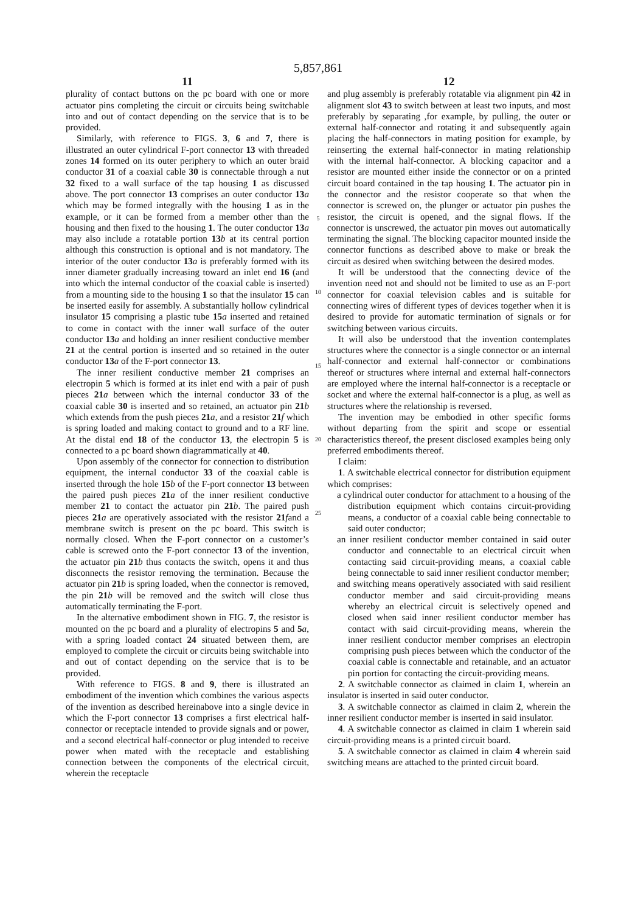5,857,861
11
plurality of contact buttons on the pc board with one or more actuator pins completing the circuit or circuits being switchable into and out of contact depending on the service that is to be provided.
Similarly, with reference to FIGS. 3, 6 and 7, there is illustrated an outer cylindrical F-port connector 13 with threaded zones 14 formed on its outer periphery to which an outer braid conductor 31 of a coaxial cable 30 is connectable through a nut 32 fixed to a wall surface of the tap housing 1 as discussed above. The port connector 13 comprises an outer conductor 13 a which may be formed integrally with the housing 1 as in the example, or it can be formed from a member other than the housing and then fixed to the housing 1. The outer conductor 13 a may also include a rotatable portion 13 b at its central portion although this construction is optional and is not mandatory. The interior of the outer conductor 13 a is preferably formed with its inner diameter gradually increasing toward an inlet end 16 (and into which the internal conductor of the coaxial cable is inserted) from a mounting side to the housing 1 so that the insulator 15 can be inserted easily for assembly. A substantially hollow cylindrical insulator 15 comprising a plastic tube 15 a inserted and retained to come in contact with the inner wall surface of the outer conductor 13 a and holding an inner resilient conductive member 21 at the central portion is inserted and so retained in the outer conductor 13 a of the F-port connector 13.
The inner resilient conductive member 21 comprises an electropin 5 which is formed at its inlet end with a pair of push pieces 21 a between which the internal conductor 33 of the coaxial cable 30 is inserted and so retained, an actuator pin 21 b which extends from the push pieces 21 a, and a resistor 21 f which is spring loaded and making contact to ground and to a RF line. At the distal end 18 of the conductor 13, the electropin 5 is connected to a pc board shown diagrammatically at 40.
Upon assembly of the connector for connection to distribution equipment, the internal conductor 33 of the coaxial cable is inserted through the hole 15 b of the F-port connector 13 between the paired push pieces 21 a of the inner resilient conductive member 21 to contact the actuator pin 21 b. The paired push pieces 21 a are operatively associated with the resistor 21 fand a membrane switch is present on the pc board. This switch is normally closed. When the F-port connector on a customer’s cable is screwed onto the F-port connector 13 of the invention, the actuator pin 21 b thus contacts the switch, opens it and thus disconnects the resistor removing the termination. Because the actuator pin 21 b is spring loaded, when the connector is removed, the pin 21 b will be removed and the switch will close thus automatically terminating the F-port.
In the alternative embodiment shown in FIG. 7, the resistor is mounted on the pc board and a plurality of electropins 5 and 5 a, with a spring loaded contact 24 situated between them, are employed to complete the circuit or circuits being switchable into and out of contact depending on the service that is to be provided.
With reference to FIGS. 8 and 9, there is illustrated an embodiment of the invention which combines the various aspects of the invention as described hereinabove into a single device in which the F-port connector 13 comprises a first electrical half-connector or receptacle intended to provide signals and or power, and a second electrical half-connector or plug intended to receive power when mated with the receptacle and establishing connection between the components of the electrical circuit, wherein the receptacle
5
10
15
20
25
12
and plug assembly is preferably rotatable via alignment pin 42 in alignment slot 43 to switch between at least two inputs, and most preferably by separating ,for example, by pulling, the outer or external half-connector and rotating it and subsequently again placing the half-connectors in mating position for example, by reinserting the external half-connector in mating relationship with the internal half-connector. A blocking capacitor and a resistor are mounted either inside the connector or on a printed circuit board contained in the tap housing 1. The actuator pin in the connector and the resistor cooperate so that when the connector is screwed on, the plunger or actuator pin pushes the resistor, the circuit is opened, and the signal flows. If the connector is unscrewed, the actuator pin moves out automatically terminating the signal. The blocking capacitor mounted inside the connector functions as described above to make or break the circuit as desired when switching between the desired modes.
It will be understood that the connecting device of the invention need not and should not be limited to use as an F-port connector for coaxial television cables and is suitable for connecting wires of different types of devices together when it is desired to provide for automatic termination of signals or for switching between various circuits.
It will also be understood that the invention contemplates structures where the connector is a single connector or an internal half-connector and external half-connector or combinations thereof or structures where internal and external half-connectors are employed where the internal half-connector is a receptacle or socket and where the external half-connector is a plug, as well as structures where the relationship is reversed.
The invention may be embodied in other specific forms without departing from the spirit and scope or essential characteristics thereof, the present disclosed examples being only preferred embodiments thereof.
I claim:
1. A switchable electrical connector for distribution equipment which comprises:
a cylindrical outer conductor for attachment to a housing of the distribution equipment which contains circuit-providing means, a conductor of a coaxial cable being connectable to said outer conductor;
an inner resilient conductor member contained in said outer conductor and connectable to an electrical circuit when contacting said circuit-providing means, a coaxial cable being connectable to said inner resilient conductor member;
and switching means operatively associated with said resilient conductor member and said circuit-providing means whereby an electrical circuit is selectively opened and closed when said inner resilient conductor member has contact with said circuit-providing means, wherein the inner resilient conductor member comprises an electropin comprising push pieces between which the conductor of the coaxial cable is connectable and retainable, and an actuator pin portion for contacting the circuit-providing means.
2. A switchable connector as claimed in claim 1, wherein an insulator is inserted in said outer conductor.
3. A switchable connector as claimed in claim 2, wherein the inner resilient conductor member is inserted in said insulator.
4. A switchable connector as claimed in claim 1 wherein said circuit-providing means is a printed circuit board.
5. A switchable connector as claimed in claim 4 wherein said switching means are attached to the printed circuit board.